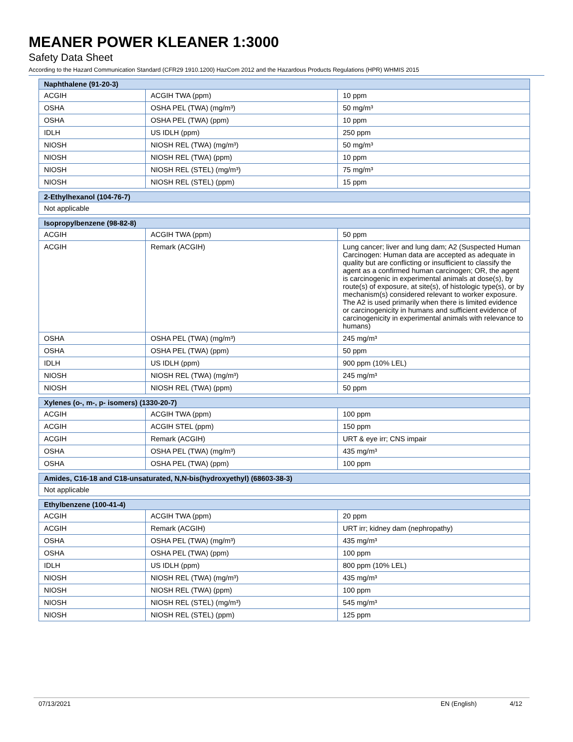MEANER POWER KLEANER 1:3000
Safety Data Sheet
According to the Hazard Communication Standard (CFR29 1910.1200) HazCom 2012 and the Hazardous Products Regulations (HPR) WHMIS 2015
| Naphthalene (91-20-3) | | |
| --- | --- | --- |
| ACGIH | ACGIH TWA (ppm) | 10 ppm |
| OSHA | OSHA PEL (TWA) (mg/m³) | 50 mg/m³ |
| OSHA | OSHA PEL (TWA) (ppm) | 10 ppm |
| IDLH | US IDLH (ppm) | 250 ppm |
| NIOSH | NIOSH REL (TWA) (mg/m³) | 50 mg/m³ |
| NIOSH | NIOSH REL (TWA) (ppm) | 10 ppm |
| NIOSH | NIOSH REL (STEL) (mg/m³) | 75 mg/m³ |
| NIOSH | NIOSH REL (STEL) (ppm) | 15 ppm |
| 2-Ethylhexanol (104-76-7) |
| --- |
| Not applicable |
| Isopropylbenzene (98-82-8) | | |
| --- | --- | --- |
| ACGIH | ACGIH TWA (ppm) | 50 ppm |
| ACGIH | Remark (ACGIH) | Lung cancer; liver and lung dam; A2 (Suspected Human Carcinogen: Human data are accepted as adequate in quality but are conflicting or insufficient to classify the agent as a confirmed human carcinogen; OR, the agent is carcinogenic in experimental animals at dose(s), by route(s) of exposure, at site(s), of histologic type(s), or by mechanism(s) considered relevant to worker exposure. The A2 is used primarily when there is limited evidence or carcinogenicity in humans and sufficient evidence of carcinogenicity in experimental animals with relevance to humans) |
| OSHA | OSHA PEL (TWA) (mg/m³) | 245 mg/m³ |
| OSHA | OSHA PEL (TWA) (ppm) | 50 ppm |
| IDLH | US IDLH (ppm) | 900 ppm (10% LEL) |
| NIOSH | NIOSH REL (TWA) (mg/m³) | 245 mg/m³ |
| NIOSH | NIOSH REL (TWA) (ppm) | 50 ppm |
| Xylenes (o-, m-, p- isomers) (1330-20-7) | | |
| --- | --- | --- |
| ACGIH | ACGIH TWA (ppm) | 100 ppm |
| ACGIH | ACGIH STEL (ppm) | 150 ppm |
| ACGIH | Remark (ACGIH) | URT & eye irr; CNS impair |
| OSHA | OSHA PEL (TWA) (mg/m³) | 435 mg/m³ |
| OSHA | OSHA PEL (TWA) (ppm) | 100 ppm |
| Amides, C16-18 and C18-unsaturated, N,N-bis(hydroxyethyl) (68603-38-3) |
| --- |
| Not applicable |
| Ethylbenzene (100-41-4) | | |
| --- | --- | --- |
| ACGIH | ACGIH TWA (ppm) | 20 ppm |
| ACGIH | Remark (ACGIH) | URT irr; kidney dam (nephropathy) |
| OSHA | OSHA PEL (TWA) (mg/m³) | 435 mg/m³ |
| OSHA | OSHA PEL (TWA) (ppm) | 100 ppm |
| IDLH | US IDLH (ppm) | 800 ppm (10% LEL) |
| NIOSH | NIOSH REL (TWA) (mg/m³) | 435 mg/m³ |
| NIOSH | NIOSH REL (TWA) (ppm) | 100 ppm |
| NIOSH | NIOSH REL (STEL) (mg/m³) | 545 mg/m³ |
| NIOSH | NIOSH REL (STEL) (ppm) | 125 ppm |
07/13/2021 EN (English) 4/12